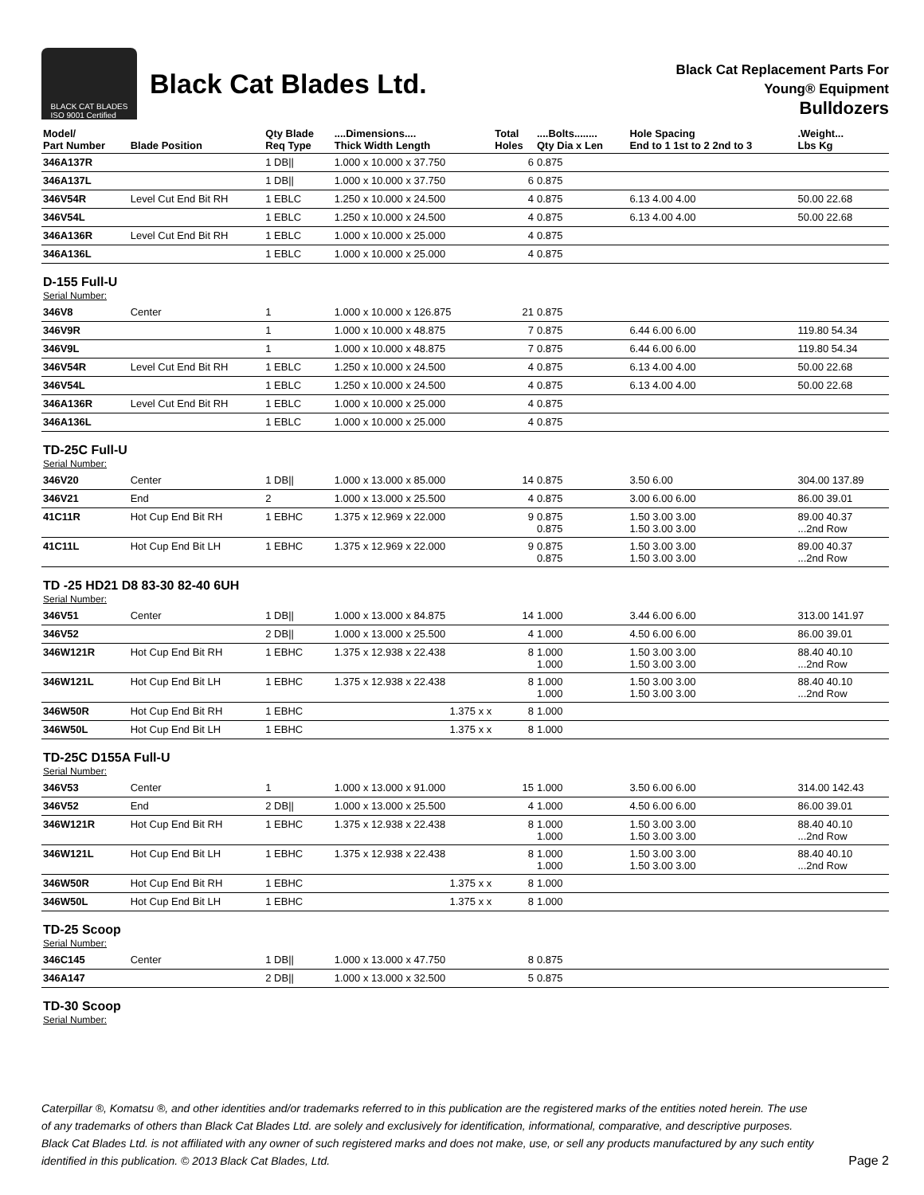BLACK CAT BLADES
ISO 9001 Certified
Black Cat Blades Ltd.
Black Cat Replacement Parts For
Young® Equipment
Bulldozers
| Model/ Part Number | Blade Position | Qty Blade Req Type | ....Dimensions.... Thick Width Length | Total Holes | ....Bolts........ Qty Dia x Len | Hole Spacing End to 1 1st to 2 2nd to 3 | .Weight... Lbs Kg |
| --- | --- | --- | --- | --- | --- | --- | --- |
| 346A137R | | 1 DB// | 1.000 x 10.000 x 37.750 | 6 | 0.875 | | |
| 346A137L | | 1 DB// | 1.000 x 10.000 x 37.750 | 6 | 0.875 | | |
| 346V54R | Level Cut End Bit RH | 1 EBLC | 1.250 x 10.000 x 24.500 | 4 | 0.875 | 6.13 4.00 4.00 | 50.00 22.68 |
| 346V54L | | 1 EBLC | 1.250 x 10.000 x 24.500 | 4 | 0.875 | 6.13 4.00 4.00 | 50.00 22.68 |
| 346A136R | Level Cut End Bit RH | 1 EBLC | 1.000 x 10.000 x 25.000 | 4 | 0.875 | | |
| 346A136L | | 1 EBLC | 1.000 x 10.000 x 25.000 | 4 | 0.875 | | |
| D-155 Full-U Serial Number: | | | | | | | |
| 346V8 | Center | 1 | 1.000 x 10.000 x 126.875 | 21 | 0.875 | | |
| 346V9R | | 1 | 1.000 x 10.000 x 48.875 | 7 | 0.875 | 6.44 6.00 6.00 | 119.80 54.34 |
| 346V9L | | 1 | 1.000 x 10.000 x 48.875 | 7 | 0.875 | 6.44 6.00 6.00 | 119.80 54.34 |
| 346V54R | Level Cut End Bit RH | 1 EBLC | 1.250 x 10.000 x 24.500 | 4 | 0.875 | 6.13 4.00 4.00 | 50.00 22.68 |
| 346V54L | | 1 EBLC | 1.250 x 10.000 x 24.500 | 4 | 0.875 | 6.13 4.00 4.00 | 50.00 22.68 |
| 346A136R | Level Cut End Bit RH | 1 EBLC | 1.000 x 10.000 x 25.000 | 4 | 0.875 | | |
| 346A136L | | 1 EBLC | 1.000 x 10.000 x 25.000 | 4 | 0.875 | | |
| TD-25C Full-U Serial Number: | | | | | | | |
| 346V20 | Center | 1 DB// | 1.000 x 13.000 x 85.000 | 14 | 0.875 | 3.50 6.00 | 304.00 137.89 |
| 346V21 | End | 2 | 1.000 x 13.000 x 25.500 | 4 | 0.875 | 3.00 6.00 6.00 | 86.00 39.01 |
| 41C11R | Hot Cup End Bit RH | 1 EBHC | 1.375 x 12.969 x 22.000 | 9 | 0.875 0.875 | 1.50 3.00 3.00 1.50 3.00 3.00 | 89.00 40.37 ...2nd Row |
| 41C11L | Hot Cup End Bit LH | 1 EBHC | 1.375 x 12.969 x 22.000 | 9 | 0.875 0.875 | 1.50 3.00 3.00 1.50 3.00 3.00 | 89.00 40.37 ...2nd Row |
| TD -25 HD21 D8 83-30 82-40 6UH Serial Number: | | | | | | | |
| 346V51 | Center | 1 DB// | 1.000 x 13.000 x 84.875 | 14 | 1.000 | 3.44 6.00 6.00 | 313.00 141.97 |
| 346V52 | | 2 DB// | 1.000 x 13.000 x 25.500 | 4 | 1.000 | 4.50 6.00 6.00 | 86.00 39.01 |
| 346W121R | Hot Cup End Bit RH | 1 EBHC | 1.375 x 12.938 x 22.438 | 8 | 1.000 1.000 | 1.50 3.00 3.00 1.50 3.00 3.00 | 88.40 40.10 ...2nd Row |
| 346W121L | Hot Cup End Bit LH | 1 EBHC | 1.375 x 12.938 x 22.438 | 8 | 1.000 1.000 | 1.50 3.00 3.00 1.50 3.00 3.00 | 88.40 40.10 ...2nd Row |
| 346W50R | Hot Cup End Bit RH | 1 EBHC | 1.375 x x | 8 | 1.000 | | |
| 346W50L | Hot Cup End Bit LH | 1 EBHC | 1.375 x x | 8 | 1.000 | | |
| TD-25C D155A Full-U Serial Number: | | | | | | | |
| 346V53 | Center | 1 | 1.000 x 13.000 x 91.000 | 15 | 1.000 | 3.50 6.00 6.00 | 314.00 142.43 |
| 346V52 | End | 2 DB// | 1.000 x 13.000 x 25.500 | 4 | 1.000 | 4.50 6.00 6.00 | 86.00 39.01 |
| 346W121R | Hot Cup End Bit RH | 1 EBHC | 1.375 x 12.938 x 22.438 | 8 | 1.000 1.000 | 1.50 3.00 3.00 1.50 3.00 3.00 | 88.40 40.10 ...2nd Row |
| 346W121L | Hot Cup End Bit LH | 1 EBHC | 1.375 x 12.938 x 22.438 | 8 | 1.000 1.000 | 1.50 3.00 3.00 1.50 3.00 3.00 | 88.40 40.10 ...2nd Row |
| 346W50R | Hot Cup End Bit RH | 1 EBHC | 1.375 x x | 8 | 1.000 | | |
| 346W50L | Hot Cup End Bit LH | 1 EBHC | 1.375 x x | 8 | 1.000 | | |
| TD-25 Scoop Serial Number: | | | | | | | |
| 346C145 | Center | 1 DB// | 1.000 x 13.000 x 47.750 | 8 | 0.875 | | |
| 346A147 | | 2 DB// | 1.000 x 13.000 x 32.500 | 5 | 0.875 | | |
| TD-30 Scoop Serial Number: | | | | | | | |
Caterpillar ®, Komatsu ®, and other identities and/or trademarks referred to in this publication are the registered marks of the entities noted herein. The use of any trademarks of others than Black Cat Blades Ltd. are solely and exclusively for identification, informational, comparative, and descriptive purposes. Black Cat Blades Ltd. is not affiliated with any owner of such registered marks and does not make, use, or sell any products manufactured by any such entity identified in this publication. © 2013 Black Cat Blades, Ltd.
Page 2